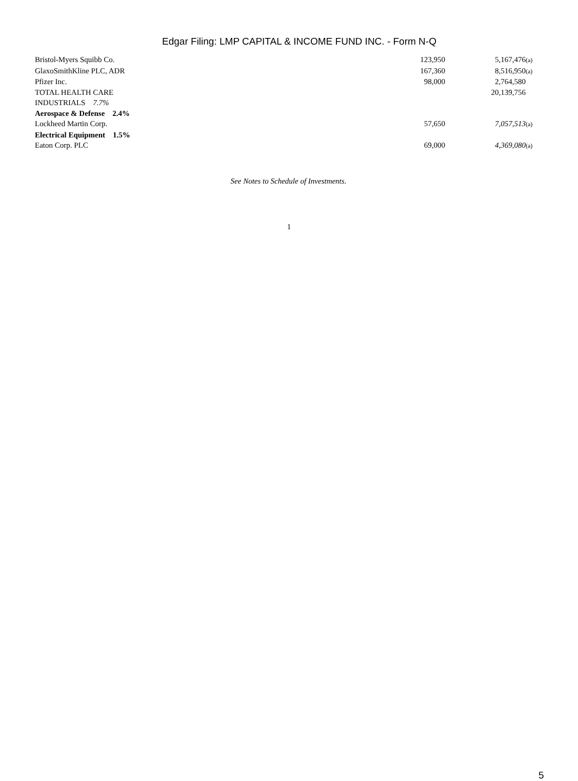Edgar Filing: LMP CAPITAL & INCOME FUND INC. - Form N-Q
| Bristol-Myers Squibb Co. | 123,950 | 5,167,476 (a) |
| GlaxoSmithKline PLC, ADR | 167,360 | 8,516,950 (a) |
| Pfizer Inc. | 98,000 | 2,764,580 |
| TOTAL HEALTH CARE | | 20,139,756 |
| INDUSTRIALS 7.7% | | |
| Aerospace & Defense 2.4% | | |
| Lockheed Martin Corp. | 57,650 | 7,057,513 (a) |
| Electrical Equipment 1.5% | | |
| Eaton Corp. PLC | 69,000 | 4,369,080 (a) |
See Notes to Schedule of Investments.
1
5